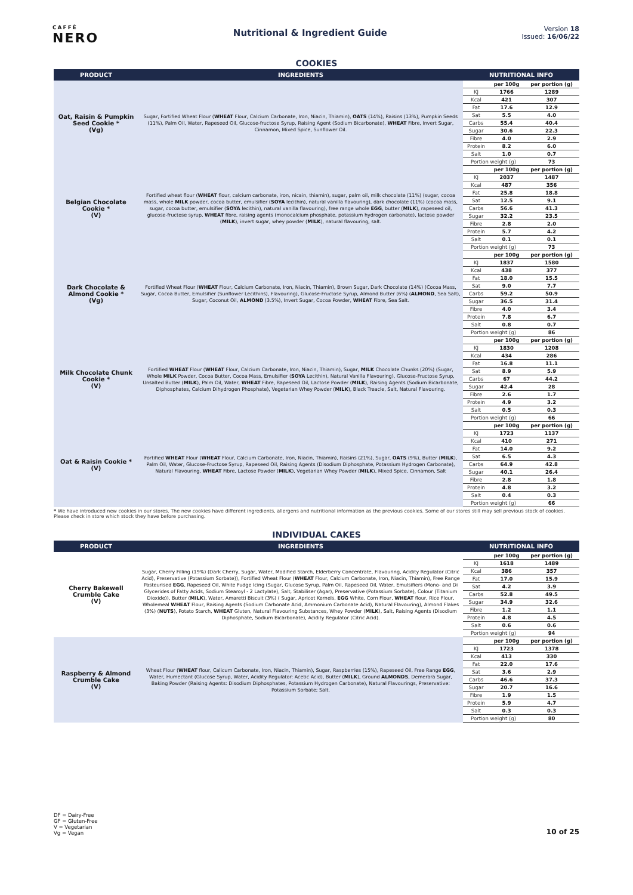CAFFÈ
NERO
Nutritional & Ingredient Guide
Version 18
Issued: 16/06/22
COOKIES
| PRODUCT | INGREDIENTS | NUTRITIONAL INFO |
| --- | --- | --- |
| Oat, Raisin & Pumpkin Seed Cookie * (Vg) | Sugar, Fortified Wheat Flour ( WHEAT Flour, Calcium Carbonate, Iron, Niacin, Thiamin), OATS (14%), Raisins (13%), Pumpkin Seeds (11%), Palm Oil, Water, Rapeseed Oil, Glucose-fructose Syrup, Raising Agent (Sodium Bicarbonate), WHEAT Fibre, Invert Sugar, Cinnamon, Mixed Spice, Sunflower Oil. | / / per 100g / per portion (g) / / KJ / 1766 / 1289 / / Kcal / 421 / 307 / / Fat / 17.6 / 12.9 / / Sat / 5.5 / 4.0 / / Carbs / 55.4 / 40.4 / / Sugar / 30.6 / 22.3 / / Fibre / 4.0 / 2.9 / / Protein / 8.2 / 6.0 / / Salt / 1.0 / 0.7 / / Portion weight (g) / / 73 / |
| Belgian Chocolate Cookie * (V) | Fortified wheat flour ( WHEAT flour, calcium carbonate, iron, nicain, thiamin), sugar, palm oil, milk chocolate (11%) (sugar, cocoa mass, whole MILK powder, cocoa butter, emulsifier ( SOYA lecithin), natural vanilla flavouring), dark chocolate (11%) (cocoa mass, sugar, cocoa butter, emulsifier ( SOYA lecithin), natural vanilla flavouring), free range whole EGG , butter ( MILK ), rapeseed oil, glucose-fructose syrup, WHEAT fibre, raising agents (monocalcium phosphate, potassium hydrogen carbonate), lactose powder ( MILK ), invert sugar, whey powder ( MILK ), natural flavouring, salt. | / / per 100g / per portion (g) / / KJ / 2037 / 1487 / / Kcal / 487 / 356 / / Fat / 25.8 / 18.8 / / Sat / 12.5 / 9.1 / / Carbs / 56.6 / 41.3 / / Sugar / 32.2 / 23.5 / / Fibre / 2.8 / 2.0 / / Protein / 5.7 / 4.2 / / Salt / 0.1 / 0.1 / / Portion weight (g) / / 73 / |
| Dark Chocolate & Almond Cookie * (Vg) | Fortified Wheat Flour ( WHEAT Flour, Calcium Carbonate, Iron, Niacin, Thiamin), Brown Sugar, Dark Chocolate (14%) (Cocoa Mass, Sugar, Cocoa Butter, Emulsifier (Sunflower Lecithins), Flavouring), Glucose-Fructose Syrup, Almond Butter (6%) ( ALMOND , Sea Salt), Sugar, Coconut Oil, ALMOND (3.5%), Invert Sugar, Cocoa Powder, WHEAT Fibre, Sea Salt. | / / per 100g / per portion (g) / / KJ / 1837 / 1580 / / Kcal / 438 / 377 / / Fat / 18.0 / 15.5 / / Sat / 9.0 / 7.7 / / Carbs / 59.2 / 50.9 / / Sugar / 36.5 / 31.4 / / Fibre / 4.0 / 3.4 / / Protein / 7.8 / 6.7 / / Salt / 0.8 / 0.7 / / Portion weight (g) / / 86 / |
| Milk Chocolate Chunk Cookie * (V) | Fortified WHEAT Flour ( WHEAT Flour, Calcium Carbonate, Iron, Niacin, Thiamin), Sugar, MILK Chocolate Chunks (20%) (Sugar, Whole MILK Powder, Cocoa Butter, Cocoa Mass, Emulsifier ( SOYA Lecithin), Natural Vanilla Flavouring), Glucose-Fructose Syrup, Unsalted Butter ( MILK ), Palm Oil, Water, WHEAT Fibre, Rapeseed Oil, Lactose Powder ( MILK ), Raising Agents (Sodium Bicarbonate, Diphosphates, Calcium Dihydrogen Phosphate), Vegetarian Whey Powder ( MILK ), Black Treacle, Salt, Natural Flavouring. | / / per 100g / per portion (g) / / KJ / 1830 / 1208 / / Kcal / 434 / 286 / / Fat / 16.8 / 11.1 / / Sat / 8.9 / 5.9 / / Carbs / 67 / 44.2 / / Sugar / 42.4 / 28 / / Fibre / 2.6 / 1.7 / / Protein / 4.9 / 3.2 / / Salt / 0.5 / 0.3 / / Portion weight (g) / / 66 / |
| Oat & Raisin Cookie * (V) | Fortified WHEAT Flour ( WHEAT Flour, Calcium Carbonate, Iron, Niacin, Thiamin), Raisins (21%), Sugar, OATS (9%), Butter ( MILK ), Palm Oil, Water, Glucose-Fructose Syrup, Rapeseed Oil, Raising Agents (Disodium Diphosphate, Potassium Hydrogen Carbonate), Natural Flavouring, WHEAT Fibre, Lactose Powder ( MILK ), Vegetarian Whey Powder ( MILK ), Mixed Spice, Cinnamon, Salt | / / per 100g / per portion (g) / / KJ / 1723 / 1137 / / Kcal / 410 / 271 / / Fat / 14.0 / 9.2 / / Sat / 6.5 / 4.3 / / Carbs / 64.9 / 42.8 / / Sugar / 40.1 / 26.4 / / Fibre / 2.8 / 1.8 / / Protein / 4.8 / 3.2 / / Salt / 0.4 / 0.3 / / Portion weight (g) / / 66 / |
* We have introduced new cookies in our stores. The new cookies have different ingredients, allergens and nutritional information as the previous cookies. Some of our stores still may sell previous stock of cookies. Please check in store which stock they have before purchasing.
INDIVIDUAL CAKES
| PRODUCT | INGREDIENTS | NUTRITIONAL INFO |
| --- | --- | --- |
| Cherry Bakewell Crumble Cake (V) | Sugar, Cherry Filling (19%) (Dark Cherry, Sugar, Water, Modified Starch, Elderberry Concentrate, Flavouring, Acidity Regulator (Citric Acid), Preservative (Potassium Sorbate)), Fortified Wheat Flour ( WHEAT Flour, Calcium Carbonate, Iron, Niacin, Thiamin), Free Range Pasteurised EGG , Rapeseed Oil, White Fudge Icing (Sugar, Glucose Syrup, Palm Oil, Rapeseed Oil, Water, Emulsifiers (Mono- and Di Glycerides of Fatty Acids, Sodium Stearoyl - 2 Lactylate), Salt, Stabiliser (Agar), Preservative (Potassium Sorbate), Colour (Titanium Dioxide)), Butter ( MILK ), Water, Amaretti Biscuit (3%) ( Sugar, Apricot Kernels, EGG White, Corn Flour, WHEAT flour, Rice Flour, Wholemeal WHEAT Flour, Raising Agents (Sodium Carbonate Acid, Ammonium Carbonate Acid), Natural Flavouring), Almond Flakes (3%) ( NUTS ), Potato Starch, WHEAT Gluten, Natural Flavouring Substances, Whey Powder ( MILK ), Salt, Raising Agents (Disodium Diphosphate, Sodium Bicarbonate), Acidity Regulator (Citric Acid). | / / per 100g / per portion (g) / / KJ / 1618 / 1489 / / Kcal / 386 / 357 / / Fat / 17.0 / 15.9 / / Sat / 4.2 / 3.9 / / Carbs / 52.8 / 49.5 / / Sugar / 34.9 / 32.6 / / Fibre / 1.2 / 1.1 / / Protein / 4.8 / 4.5 / / Salt / 0.6 / 0.6 / / Portion weight (g) / / 94 / |
| Raspberry & Almond Crumble Cake (V) | Wheat Flour ( WHEAT flour, Calicum Carbonate, Iron, Niacin, Thiamin), Sugar, Raspberries (15%), Rapeseed Oil, Free Range EGG , Water, Humectant (Glucose Syrup, Water, Acidity Regulator: Acetic Acid), Butter ( MILK ), Ground ALMONDS , Demerara Sugar, Baking Powder (Raising Agents: Disodium Diphosphates, Potassium Hydrogen Carbonate), Natural Flavourings, Preservative: Potassium Sorbate; Salt. | / / per 100g / per portion (g) / / KJ / 1723 / 1378 / / Kcal / 413 / 330 / / Fat / 22.0 / 17.6 / / Sat / 3.6 / 2.9 / / Carbs / 46.6 / 37.3 / / Sugar / 20.7 / 16.6 / / Fibre / 1.9 / 1.5 / / Protein / 5.9 / 4.7 / / Salt / 0.3 / 0.3 / / Portion weight (g) / / 80 / |
DF = Dairy-Free
GF = Gluten-Free
V = Vegetarian
Vg = Vegan
10 of 25